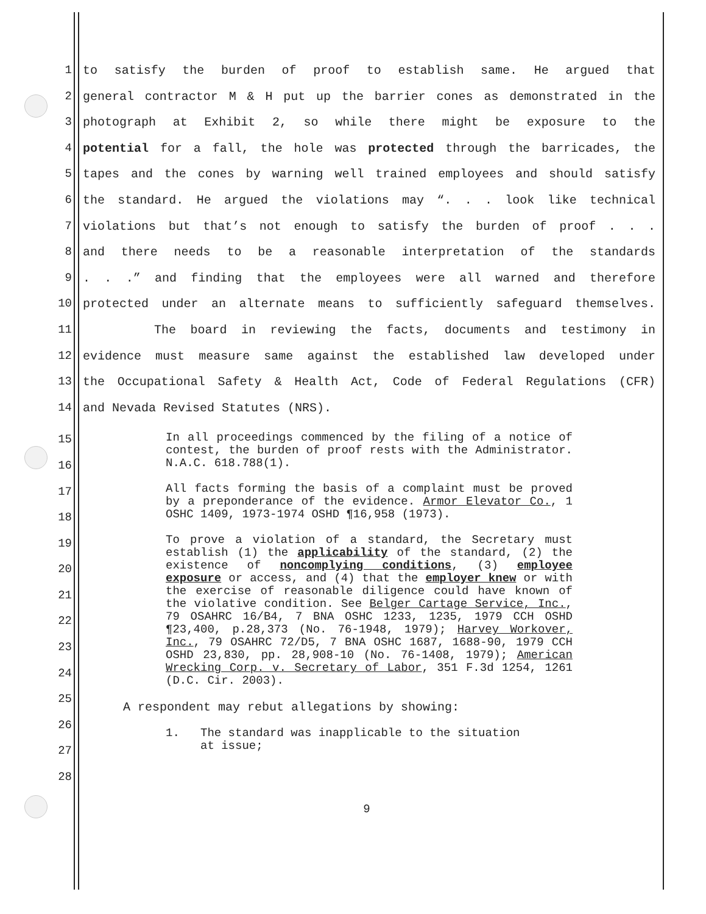1 to satisfy the burden of proof to establish same. He argued that
2 general contractor M & H put up the barrier cones as demonstrated in the
3 photograph at Exhibit 2, so while there might be exposure to the
4 potential for a fall, the hole was protected through the barricades, the
5 tapes and the cones by warning well trained employees and should satisfy
6 the standard. He argued the violations may “. . . look like technical
7 violations but that’s not enough to satisfy the burden of proof . . .
8 and there needs to be a reasonable interpretation of the standards
9. . .” and finding that the employees were all warned and therefore
10 protected under an alternate means to sufficiently safeguard themselves.
11 The board in reviewing the facts, documents and testimony in
12 evidence must measure same against the established law developed under
13 the Occupational Safety & Health Act, Code of Federal Regulations (CFR)
14 and Nevada Revised Statutes (NRS).
15
16
17
18
19
20
21
22
23
24
25
26
27
28
In all proceedings commenced by the filing of a notice of contest, the burden of proof rests with the Administrator. N.A.C. 618.788(1).
All facts forming the basis of a complaint must be proved by a preponderance of the evidence. Armor Elevator Co., 1 OSHC 1409, 1973-1974 OSHD ¶16,958 (1973).
To prove a violation of a standard, the Secretary must establish (1) the applicability of the standard, (2) the existence of noncomplying conditions, (3) employee exposure or access, and (4) that the employer knew or with the exercise of reasonable diligence could have known of the violative condition. See Belger Cartage Service, Inc., 79 OSAHRC 16/B4, 7 BNA OSHC 1233, 1235, 1979 CCH OSHD ¶23,400, p.28,373 (No. 76-1948, 1979); Harvey Workover, Inc., 79 OSAHRC 72/D5, 7 BNA OSHC 1687, 1688-90, 1979 CCH OSHD 23,830, pp. 28,908-10 (No. 76-1408, 1979); American Wrecking Corp. v. Secretary of Labor, 351 F.3d 1254, 1261 (D.C. Cir. 2003).
A respondent may rebut allegations by showing:
1. The standard was inapplicable to the situation
at issue;
9